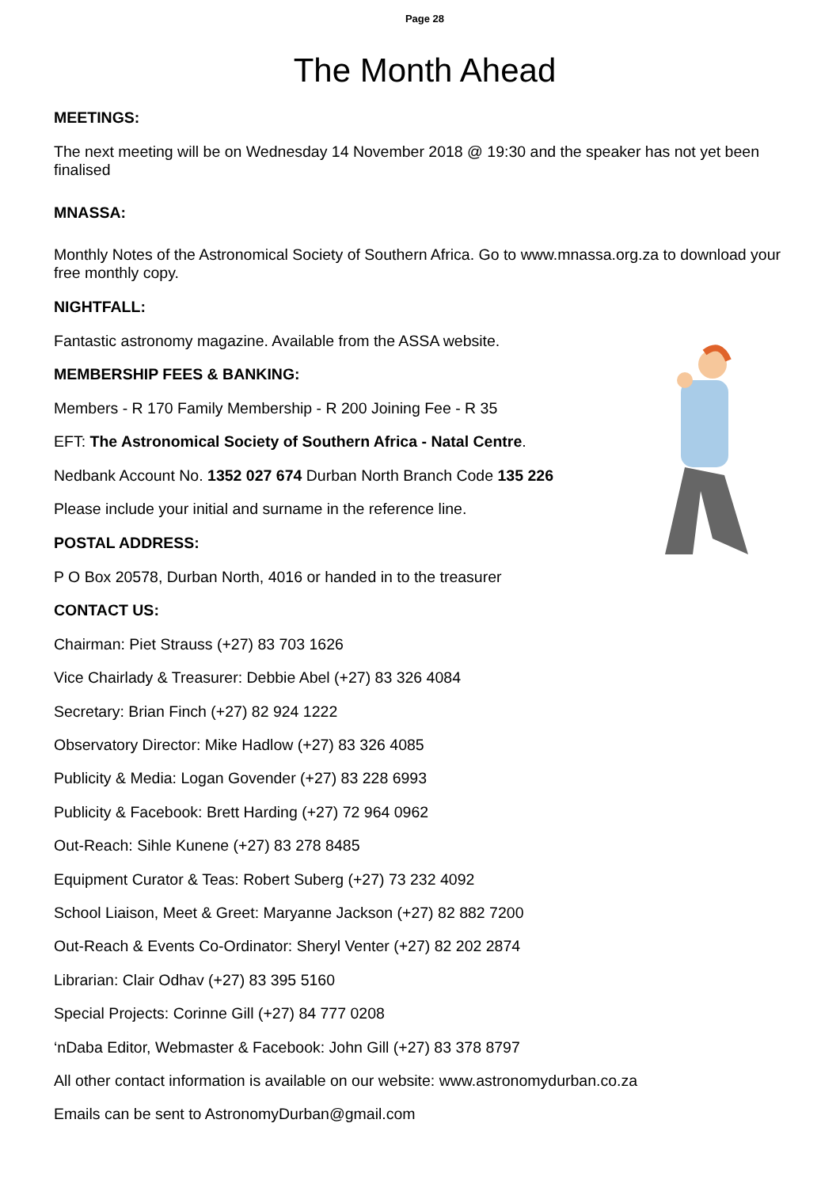Page 28
The Month Ahead
MEETINGS:
The next meeting will be on Wednesday 14 November 2018 @ 19:30 and the speaker has not yet been finalised
MNASSA:
Monthly Notes of the Astronomical Society of Southern Africa. Go to www.mnassa.org.za to download your free monthly copy.
NIGHTFALL:
Fantastic astronomy magazine. Available from the ASSA website.
MEMBERSHIP FEES & BANKING:
Members - R 170 Family Membership - R 200 Joining Fee - R 35
EFT: The Astronomical Society of Southern Africa - Natal Centre.
Nedbank Account No. 1352 027 674 Durban North Branch Code 135 226
Please include your initial and surname in the reference line.
POSTAL ADDRESS:
P O Box 20578, Durban North, 4016 or handed in to the treasurer
CONTACT US:
Chairman: Piet Strauss (+27) 83 703 1626
Vice Chairlady & Treasurer: Debbie Abel (+27) 83 326 4084
Secretary: Brian Finch (+27) 82 924 1222
Observatory Director: Mike Hadlow (+27) 83 326 4085
Publicity & Media: Logan Govender (+27) 83 228 6993
Publicity & Facebook: Brett Harding (+27) 72 964 0962
Out-Reach: Sihle Kunene (+27) 83 278 8485
Equipment Curator & Teas: Robert Suberg (+27) 73 232 4092
School Liaison, Meet & Greet: Maryanne Jackson (+27) 82 882 7200
Out-Reach & Events Co-Ordinator: Sheryl Venter (+27) 82 202 2874
Librarian: Clair Odhav (+27) 83 395 5160
Special Projects: Corinne Gill (+27) 84 777 0208
‘nDaba Editor, Webmaster & Facebook: John Gill (+27) 83 378 8797
All other contact information is available on our website: www.astronomydurban.co.za
Emails can be sent to AstronomyDurban@gmail.com